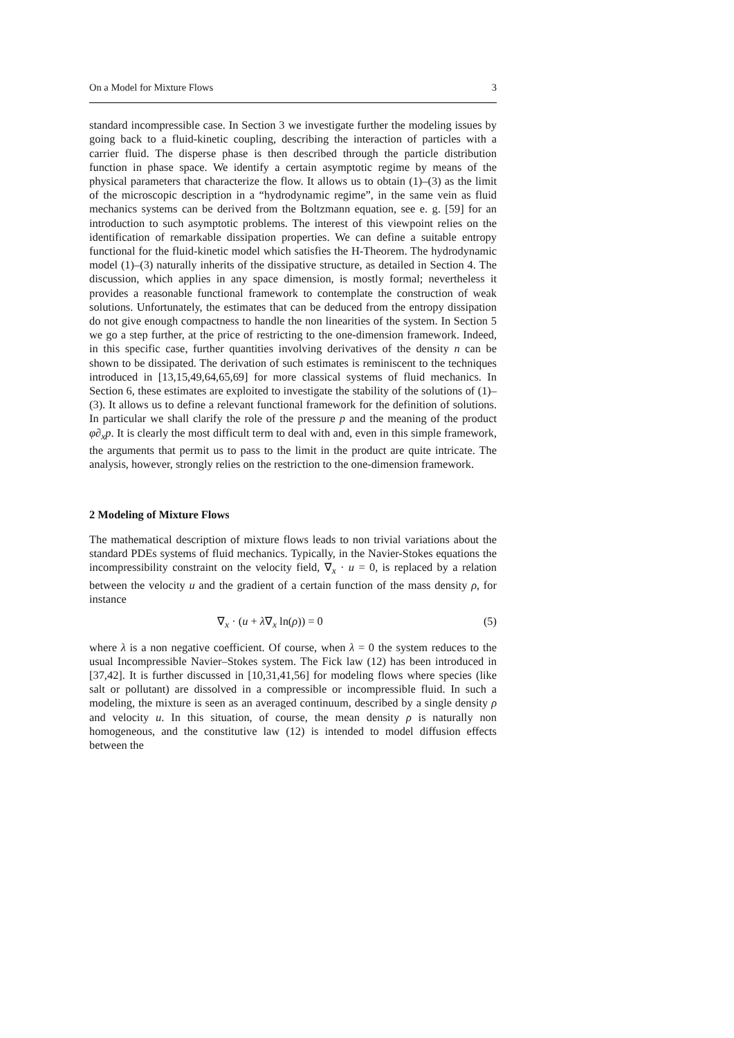On a Model for Mixture Flows 3
standard incompressible case. In Section 3 we investigate further the modeling issues by going back to a fluid-kinetic coupling, describing the interaction of particles with a carrier fluid. The disperse phase is then described through the particle distribution function in phase space. We identify a certain asymptotic regime by means of the physical parameters that characterize the flow. It allows us to obtain (1)–(3) as the limit of the microscopic description in a “hydrodynamic regime”, in the same vein as fluid mechanics systems can be derived from the Boltzmann equation, see e. g. [59] for an introduction to such asymptotic problems. The interest of this viewpoint relies on the identification of remarkable dissipation properties. We can define a suitable entropy functional for the fluid-kinetic model which satisfies the H-Theorem. The hydrodynamic model (1)–(3) naturally inherits of the dissipative structure, as detailed in Section 4. The discussion, which applies in any space dimension, is mostly formal; nevertheless it provides a reasonable functional framework to contemplate the construction of weak solutions. Unfortunately, the estimates that can be deduced from the entropy dissipation do not give enough compactness to handle the non linearities of the system. In Section 5 we go a step further, at the price of restricting to the one-dimension framework. Indeed, in this specific case, further quantities involving derivatives of the density n can be shown to be dissipated. The derivation of such estimates is reminiscent to the techniques introduced in [13,15,49,64,65,69] for more classical systems of fluid mechanics. In Section 6, these estimates are exploited to investigate the stability of the solutions of (1)–(3). It allows us to define a relevant functional framework for the definition of solutions. In particular we shall clarify the role of the pressure p and the meaning of the product φ∂<sub>x</sub>p. It is clearly the most difficult term to deal with and, even in this simple framework, the arguments that permit us to pass to the limit in the product are quite intricate. The analysis, however, strongly relies on the restriction to the one-dimension framework.
2 Modeling of Mixture Flows
The mathematical description of mixture flows leads to non trivial variations about the standard PDEs systems of fluid mechanics. Typically, in the Navier-Stokes equations the incompressibility constraint on the velocity field, ∇<sub>x</sub> · u = 0, is replaced by a relation between the velocity u and the gradient of a certain function of the mass density ρ, for instance
∇<sub>x</sub> · (u + λ∇<sub>x</sub> ln(ρ)) = 0 (5)
where λ is a non negative coefficient. Of course, when λ = 0 the system reduces to the usual Incompressible Navier–Stokes system. The Fick law (12) has been introduced in [37,42]. It is further discussed in [10,31,41,56] for modeling flows where species (like salt or pollutant) are dissolved in a compressible or incompressible fluid. In such a modeling, the mixture is seen as an averaged continuum, described by a single density ρ and velocity u. In this situation, of course, the mean density ρ is naturally non homogeneous, and the constitutive law (12) is intended to model diffusion effects between the